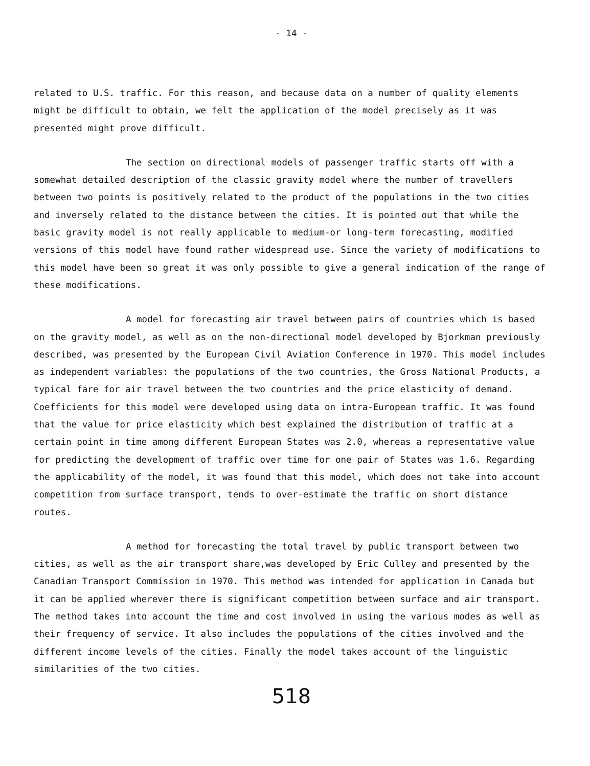- 14 -
related to U.S. traffic. For this reason, and because data on a number of quality elements might be difficult to obtain, we felt the application of the model precisely as it was presented might prove difficult.
The section on directional models of passenger traffic starts off with a somewhat detailed description of the classic gravity model where the number of travellers between two points is positively related to the product of the populations in the two cities and inversely related to the distance between the cities. It is pointed out that while the basic gravity model is not really applicable to medium-or long-term forecasting, modified versions of this model have found rather widespread use. Since the variety of modifications to this model have been so great it was only possible to give a general indication of the range of these modifications.
A model for forecasting air travel between pairs of countries which is based on the gravity model, as well as on the non-directional model developed by Bjorkman previously described, was presented by the European Civil Aviation Conference in 1970. This model includes as independent variables: the populations of the two countries, the Gross National Products, a typical fare for air travel between the two countries and the price elasticity of demand. Coefficients for this model were developed using data on intra-European traffic. It was found that the value for price elasticity which best explained the distribution of traffic at a certain point in time among different European States was 2.0, whereas a representative value for predicting the development of traffic over time for one pair of States was 1.6. Regarding the applicability of the model, it was found that this model, which does not take into account competition from surface transport, tends to over-estimate the traffic on short distance routes.
A method for forecasting the total travel by public transport between two cities, as well as the air transport share,was developed by Eric Culley and presented by the Canadian Transport Commission in 1970. This method was intended for application in Canada but it can be applied wherever there is significant competition between surface and air transport. The method takes into account the time and cost involved in using the various modes as well as their frequency of service. It also includes the populations of the cities involved and the different income levels of the cities. Finally the model takes account of the linguistic similarities of the two cities.
518